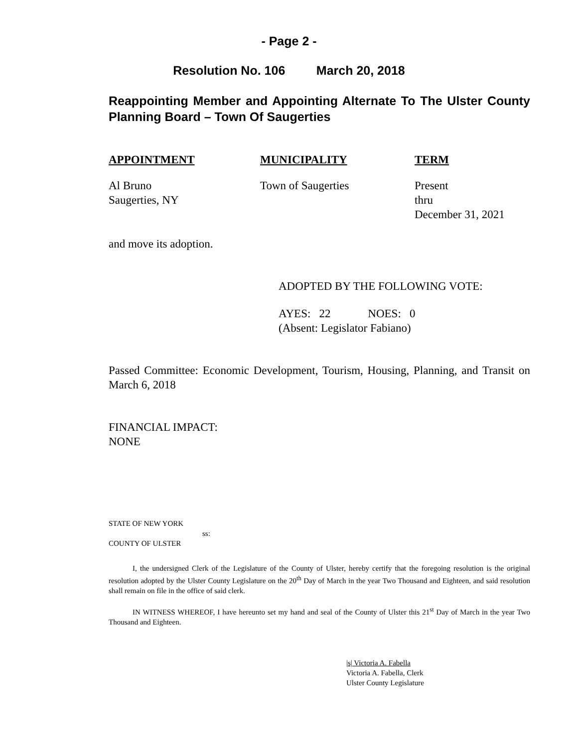- Page 2 -
Resolution No. 106 March 20, 2018
Reappointing Member and Appointing Alternate To The Ulster County Planning Board – Town Of Saugerties
| APPOINTMENT | MUNICIPALITY | TERM |
| --- | --- | --- |
| Al Bruno Saugerties, NY | Town of Saugerties | Present thru December 31, 2021 |
and move its adoption.
ADOPTED BY THE FOLLOWING VOTE:
AYES: 22 NOES: 0
(Absent: Legislator Fabiano)
Passed Committee: Economic Development, Tourism, Housing, Planning, and Transit on March 6, 2018
FINANCIAL IMPACT:
NONE
STATE OF NEW YORK
ss:
COUNTY OF ULSTER
I, the undersigned Clerk of the Legislature of the County of Ulster, hereby certify that the foregoing resolution is the original resolution adopted by the Ulster County Legislature on the 20<sup>th</sup> Day of March in the year Two Thousand and Eighteen, and said resolution shall remain on file in the office of said clerk.
IN WITNESS WHEREOF, I have hereunto set my hand and seal of the County of Ulster this 21<sup>st</sup> Day of March in the year Two Thousand and Eighteen.
|s| Victoria A. Fabella
Victoria A. Fabella, Clerk
Ulster County Legislature